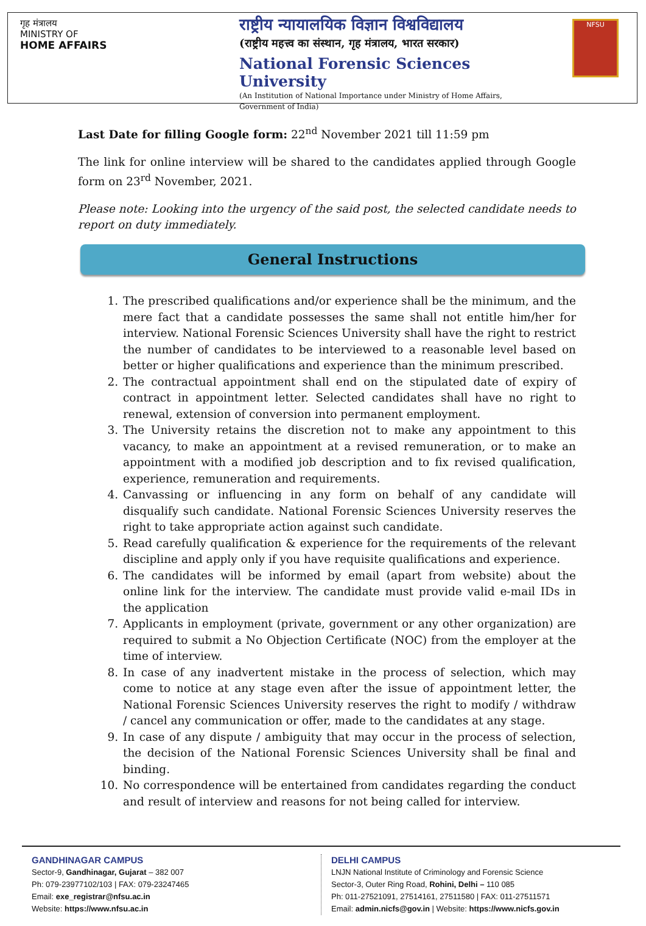गृह मंत्रालय
MINISTRY OF
HOME AFFAIRS
राष्ट्रीय न्यायालयिक विज्ञान विश्वविद्यालय
(राष्ट्रीय महत्त्व का संस्थान, गृह मंत्रालय, भारत सरकार)
National Forensic Sciences University
(An Institution of National Importance under Ministry of Home Affairs,
Government of India)
NFSU
Last Date for filling Google form: 22<sup>nd</sup> November 2021 till 11:59 pm
The link for online interview will be shared to the candidates applied through Google form on 23<sup>rd</sup> November, 2021.
Please note: Looking into the urgency of the said post, the selected candidate needs to report on duty immediately.
General Instructions
1. The prescribed qualifications and/or experience shall be the minimum, and the mere fact that a candidate possesses the same shall not entitle him/her for interview. National Forensic Sciences University shall have the right to restrict the number of candidates to be interviewed to a reasonable level based on better or higher qualifications and experience than the minimum prescribed.
2. The contractual appointment shall end on the stipulated date of expiry of contract in appointment letter. Selected candidates shall have no right to renewal, extension of conversion into permanent employment.
3. The University retains the discretion not to make any appointment to this vacancy, to make an appointment at a revised remuneration, or to make an appointment with a modified job description and to fix revised qualification, experience, remuneration and requirements.
4. Canvassing or influencing in any form on behalf of any candidate will disqualify such candidate. National Forensic Sciences University reserves the right to take appropriate action against such candidate.
5. Read carefully qualification & experience for the requirements of the relevant discipline and apply only if you have requisite qualifications and experience.
6. The candidates will be informed by email (apart from website) about the online link for the interview. The candidate must provide valid e-mail IDs in the application
7. Applicants in employment (private, government or any other organization) are required to submit a No Objection Certificate (NOC) from the employer at the time of interview.
8. In case of any inadvertent mistake in the process of selection, which may come to notice at any stage even after the issue of appointment letter, the National Forensic Sciences University reserves the right to modify / withdraw / cancel any communication or offer, made to the candidates at any stage.
9. In case of any dispute / ambiguity that may occur in the process of selection, the decision of the National Forensic Sciences University shall be final and binding.
10. No correspondence will be entertained from candidates regarding the conduct and result of interview and reasons for not being called for interview.
GANDHINAGAR CAMPUS
Sector-9, Gandhinagar, Gujarat – 382 007
Ph: 079-23977102/103 | FAX: 079-23247465
Email: exe_registrar@nfsu.ac.in
Website: https://www.nfsu.ac.in
DELHI CAMPUS
LNJN National Institute of Criminology and Forensic Science
Sector-3, Outer Ring Road, Rohini, Delhi – 110 085
Ph: 011-27521091, 27514161, 27511580 | FAX: 011-27511571
Email: admin.nicfs@gov.in | Website: https://www.nicfs.gov.in